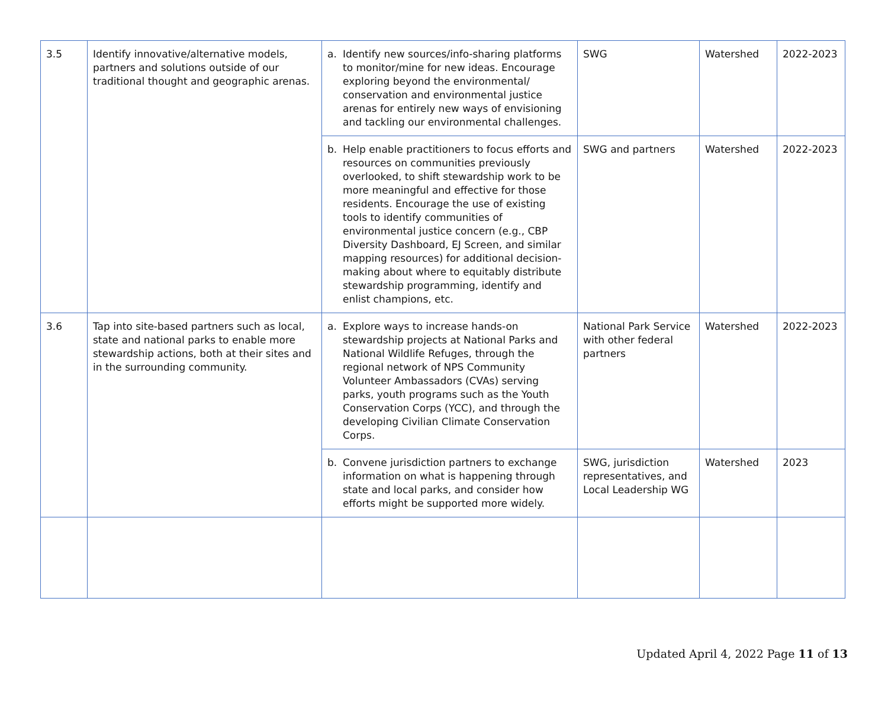| 3.5 | Identify innovative/alternative models, partners and solutions outside of our traditional thought and geographic arenas. | a. Identify new sources/info-sharing platforms to monitor/mine for new ideas. Encourage exploring beyond the environmental/ conservation and environmental justice arenas for entirely new ways of envisioning and tackling our environmental challenges. | SWG | Watershed | 2022-2023 |
| | | b. Help enable practitioners to focus efforts and resources on communities previously overlooked, to shift stewardship work to be more meaningful and effective for those residents. Encourage the use of existing tools to identify communities of environmental justice concern (e.g., CBP Diversity Dashboard, EJ Screen, and similar mapping resources) for additional decision-making about where to equitably distribute stewardship programming, identify and enlist champions, etc. | SWG and partners | Watershed | 2022-2023 |
| 3.6 | Tap into site-based partners such as local, state and national parks to enable more stewardship actions, both at their sites and in the surrounding community. | a. Explore ways to increase hands-on stewardship projects at National Parks and National Wildlife Refuges, through the regional network of NPS Community Volunteer Ambassadors (CVAs) serving parks, youth programs such as the Youth Conservation Corps (YCC), and through the developing Civilian Climate Conservation Corps. | National Park Service with other federal partners | Watershed | 2022-2023 |
| | | b. Convene jurisdiction partners to exchange information on what is happening through state and local parks, and consider how efforts might be supported more widely. | SWG, jurisdiction representatives, and Local Leadership WG | Watershed | 2023 |
Updated April 4, 2022 Page 11 of 13